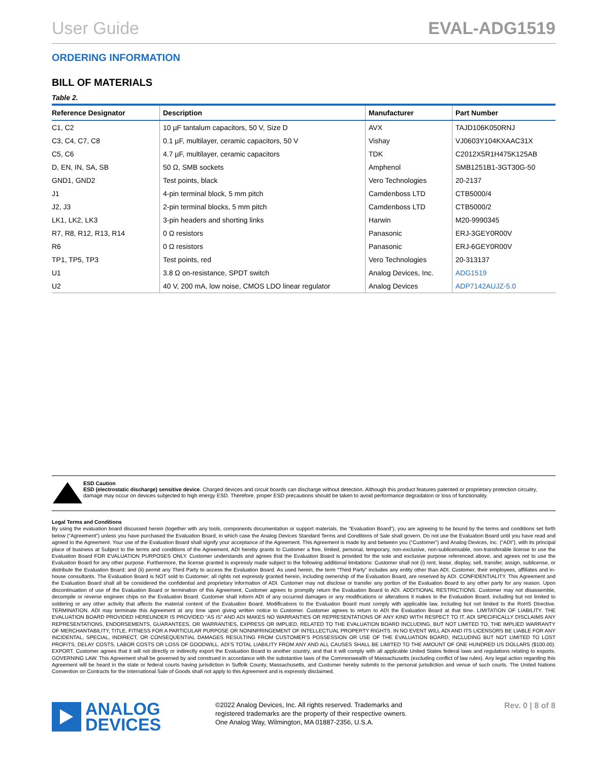User Guide EVAL-ADG1519
ORDERING INFORMATION
BILL OF MATERIALS
Table 2.
| Reference Designator | Description | Manufacturer | Part Number |
| --- | --- | --- | --- |
| C1, C2 | 10 µF tantalum capacitors, 50 V, Size D | AVX | TAJD106K050RNJ |
| C3, C4, C7, C8 | 0.1 µF, multilayer, ceramic capacitors, 50 V | Vishay | VJ0603Y104KXAAC31X |
| C5, C6 | 4.7 µF, multilayer, ceramic capacitors | TDK | C2012X5R1H475K125AB |
| D, EN, IN, SA, SB | 50 Ω, SMB sockets | Amphenol | SMB1251B1-3GT30G-50 |
| GND1, GND2 | Test points, black | Vero Technologies | 20-2137 |
| J1 | 4-pin terminal block, 5 mm pitch | Camdenboss LTD | CTB5000/4 |
| J2, J3 | 2-pin terminal blocks, 5 mm pitch | Camdenboss LTD | CTB5000/2 |
| LK1, LK2, LK3 | 3-pin headers and shorting links | Harwin | M20-9990345 |
| R7, R8, R12, R13, R14 | 0 Ω resistors | Panasonic | ERJ-3GEY0R00V |
| R6 | 0 Ω resistors | Panasonic | ERJ-6GEY0R00V |
| TP1, TP5, TP3 | Test points, red | Vero Technologies | 20-313137 |
| U1 | 3.8 Ω on-resistance, SPDT switch | Analog Devices, Inc. | ADG1519 |
| U2 | 40 V, 200 mA, low noise, CMOS LDO linear regulator | Analog Devices | ADP7142AUJZ-5.0 |
ESD Caution
ESD (electrostatic discharge) sensitive device. Charged devices and circuit boards can discharge without detection. Although this product features patented or proprietary protection circuitry, damage may occur on devices subjected to high energy ESD. Therefore, proper ESD precautions should be taken to avoid performance degradation or loss of functionality.
Legal Terms and Conditions
By using the evaluation board discussed herein (together with any tools, components documentation or support materials, the “Evaluation Board”), you are agreeing to be bound by the terms and conditions set forth below (“Agreement”) unless you have purchased the Evaluation Board, in which case the Analog Devices Standard Terms and Conditions of Sale shall govern. Do not use the Evaluation Board until you have read and agreed to the Agreement. Your use of the Evaluation Board shall signify your acceptance of the Agreement. This Agreement is made by and between you (“Customer”) and Analog Devices, Inc. (“ADI”), with its principal place of business at Subject to the terms and conditions of the Agreement, ADI hereby grants to Customer a free, limited, personal, temporary, non-exclusive, non-sublicensable, non-transferable license to use the Evaluation Board FOR EVALUATION PURPOSES ONLY. Customer understands and agrees that the Evaluation Board is provided for the sole and exclusive purpose referenced above, and agrees not to use the Evaluation Board for any other purpose. Furthermore, the license granted is expressly made subject to the following additional limitations: Customer shall not (i) rent, lease, display, sell, transfer, assign, sublicense, or distribute the Evaluation Board; and (ii) permit any Third Party to access the Evaluation Board. As used herein, the term “Third Party” includes any entity other than ADI, Customer, their employees, affiliates and in-house consultants. The Evaluation Board is NOT sold to Customer; all rights not expressly granted herein, including ownership of the Evaluation Board, are reserved by ADI. CONFIDENTIALITY. This Agreement and the Evaluation Board shall all be considered the confidential and proprietary information of ADI. Customer may not disclose or transfer any portion of the Evaluation Board to any other party for any reason. Upon discontinuation of use of the Evaluation Board or termination of this Agreement, Customer agrees to promptly return the Evaluation Board to ADI. ADDITIONAL RESTRICTIONS. Customer may not disassemble, decompile or reverse engineer chips on the Evaluation Board. Customer shall inform ADI of any occurred damages or any modifications or alterations it makes to the Evaluation Board, including but not limited to soldering or any other activity that affects the material content of the Evaluation Board. Modifications to the Evaluation Board must comply with applicable law, including but not limited to the RoHS Directive. TERMINATION. ADI may terminate this Agreement at any time upon giving written notice to Customer. Customer agrees to return to ADI the Evaluation Board at that time. LIMITATION OF LIABILITY. THE EVALUATION BOARD PROVIDED HEREUNDER IS PROVIDED “AS IS” AND ADI MAKES NO WARRANTIES OR REPRESENTATIONS OF ANY KIND WITH RESPECT TO IT. ADI SPECIFICALLY DISCLAIMS ANY REPRESENTATIONS, ENDORSEMENTS, GUARANTEES, OR WARRANTIES, EXPRESS OR IMPLIED, RELATED TO THE EVALUATION BOARD INCLUDING, BUT NOT LIMITED TO, THE IMPLIED WARRANTY OF MERCHANTABILITY, TITLE, FITNESS FOR A PARTICULAR PURPOSE OR NONINFRINGEMENT OF INTELLECTUAL PROPERTY RIGHTS. IN NO EVENT WILL ADI AND ITS LICENSORS BE LIABLE FOR ANY INCIDENTAL, SPECIAL, INDIRECT, OR CONSEQUENTIAL DAMAGES RESULTING FROM CUSTOMER’S POSSESSION OR USE OF THE EVALUATION BOARD, INCLUDING BUT NOT LIMITED TO LOST PROFITS, DELAY COSTS, LABOR COSTS OR LOSS OF GOODWILL. ADI’S TOTAL LIABILITY FROM ANY AND ALL CAUSES SHALL BE LIMITED TO THE AMOUNT OF ONE HUNDRED US DOLLARS ($100.00). EXPORT. Customer agrees that it will not directly or indirectly export the Evaluation Board to another country, and that it will comply with all applicable United States federal laws and regulations relating to exports. GOVERNING LAW. This Agreement shall be governed by and construed in accordance with the substantive laws of the Commonwealth of Massachusetts (excluding conflict of law rules). Any legal action regarding this Agreement will be heard in the state or federal courts having jurisdiction in Suffolk County, Massachusetts, and Customer hereby submits to the personal jurisdiction and venue of such courts. The United Nations Convention on Contracts for the International Sale of Goods shall not apply to this Agreement and is expressly disclaimed.
ANALOG
DEVICES
©2022 Analog Devices, Inc. All rights reserved. Trademarks and
registered trademarks are the property of their respective owners.
One Analog Way, Wilmington, MA 01887-2356, U.S.A.
Rev. 0 | 8 of 8